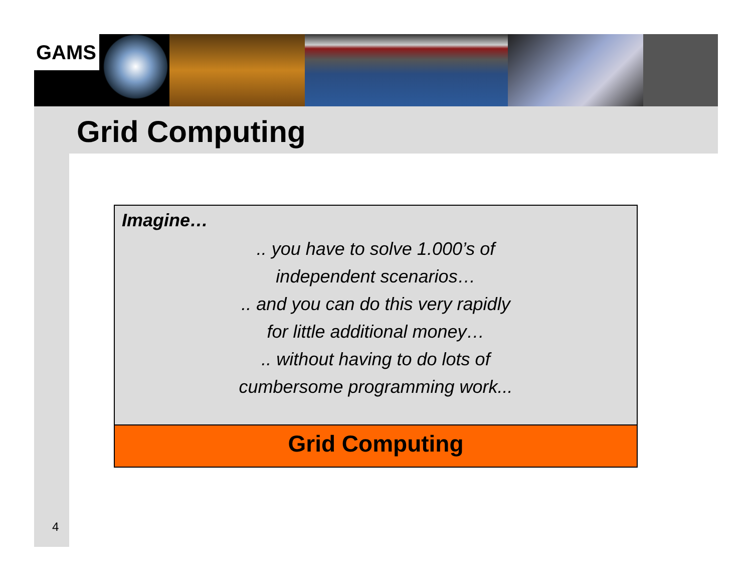GAMS
Grid Computing
Imagine…
.. you have to solve 1.000’s of
independent scenarios…
.. and you can do this very rapidly
for little additional money…
.. without having to do lots of
cumbersome programming work...
Grid Computing
4